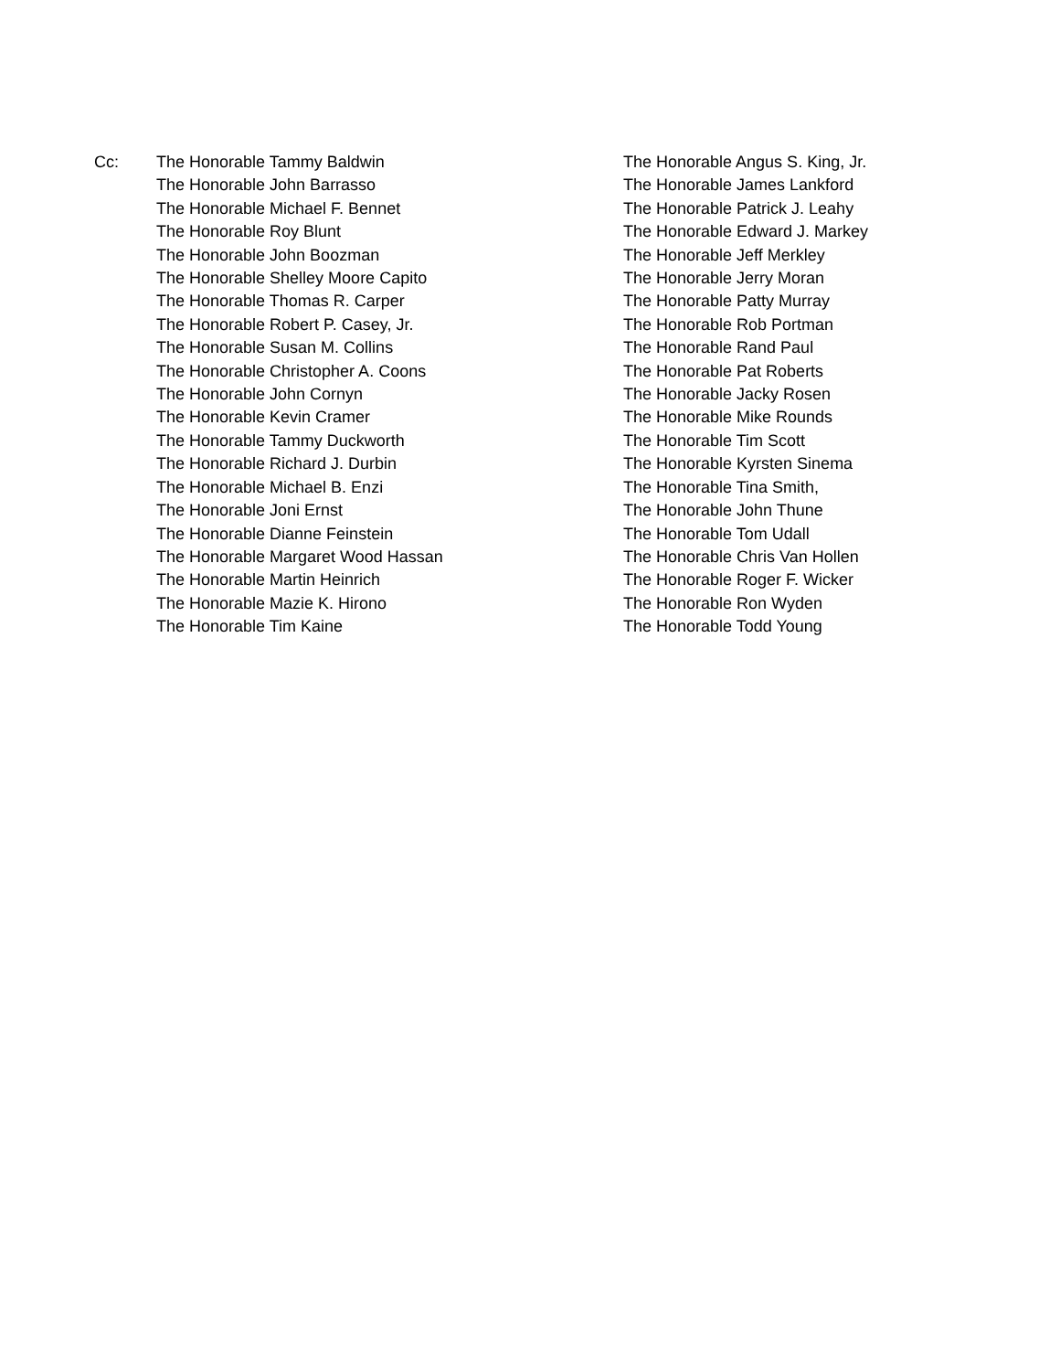Cc: The Honorable Tammy Baldwin
The Honorable John Barrasso
The Honorable Michael F. Bennet
The Honorable Roy Blunt
The Honorable John Boozman
The Honorable Shelley Moore Capito
The Honorable Thomas R. Carper
The Honorable Robert P. Casey, Jr.
The Honorable Susan M. Collins
The Honorable Christopher A. Coons
The Honorable John Cornyn
The Honorable Kevin Cramer
The Honorable Tammy Duckworth
The Honorable Richard J. Durbin
The Honorable Michael B. Enzi
The Honorable Joni Ernst
The Honorable Dianne Feinstein
The Honorable Margaret Wood Hassan
The Honorable Martin Heinrich
The Honorable Mazie K. Hirono
The Honorable Tim Kaine
The Honorable Angus S. King, Jr.
The Honorable James Lankford
The Honorable Patrick J. Leahy
The Honorable Edward J. Markey
The Honorable Jeff Merkley
The Honorable Jerry Moran
The Honorable Patty Murray
The Honorable Rob Portman
The Honorable Rand Paul
The Honorable Pat Roberts
The Honorable Jacky Rosen
The Honorable Mike Rounds
The Honorable Tim Scott
The Honorable Kyrsten Sinema
The Honorable Tina Smith,
The Honorable John Thune
The Honorable Tom Udall
The Honorable Chris Van Hollen
The Honorable Roger F. Wicker
The Honorable Ron Wyden
The Honorable Todd Young